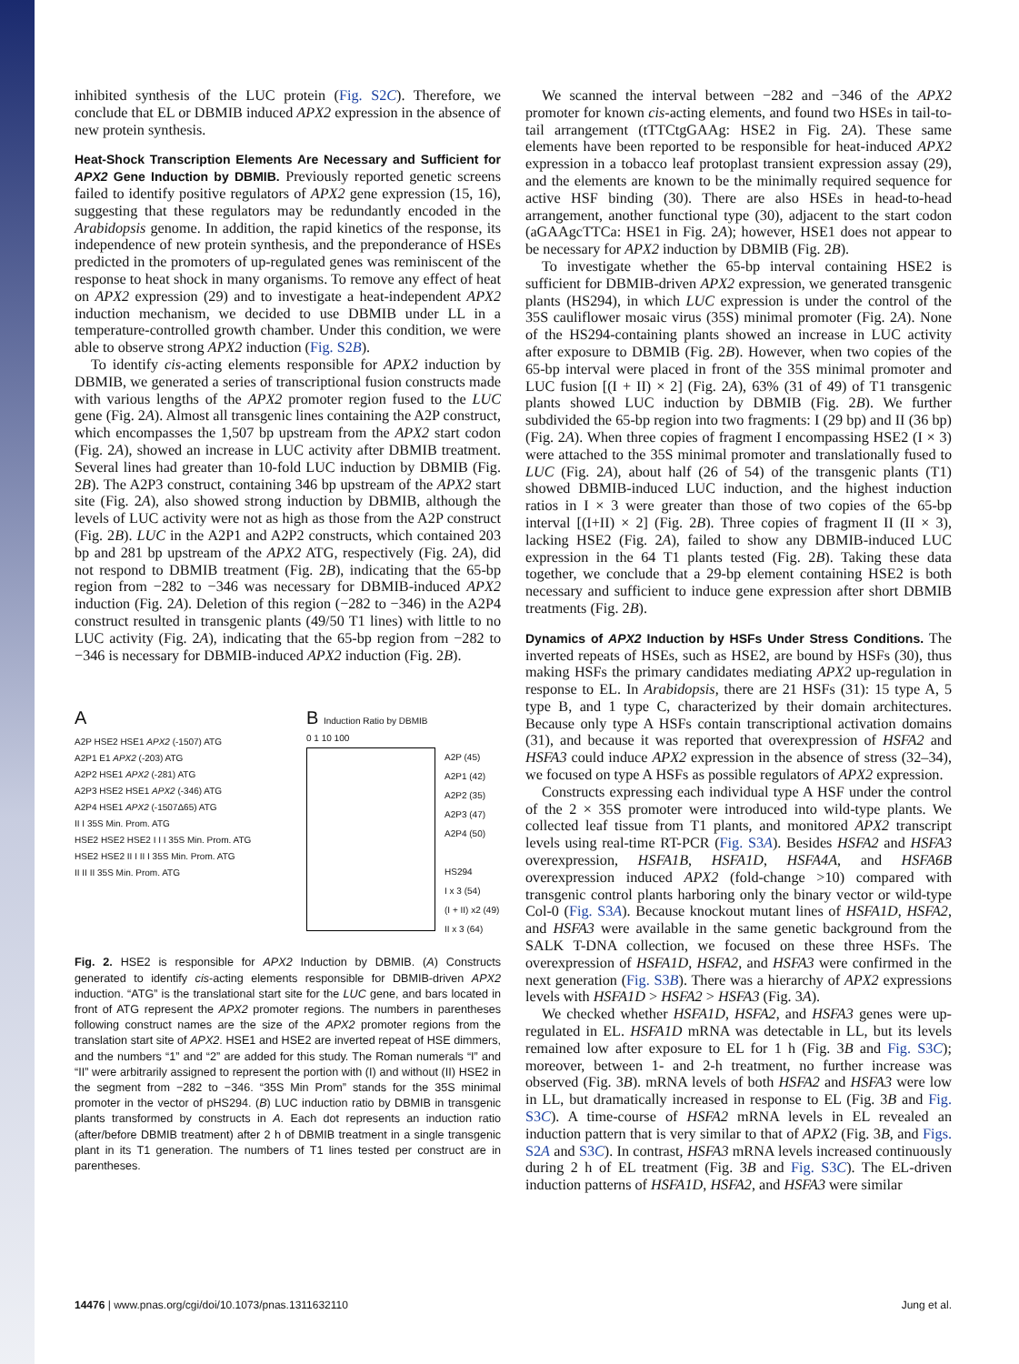inhibited synthesis of the LUC protein (Fig. S2C). Therefore, we conclude that EL or DBMIB induced APX2 expression in the absence of new protein synthesis.
Heat-Shock Transcription Elements Are Necessary and Sufficient for APX2 Gene Induction by DBMIB.
Previously reported genetic screens failed to identify positive regulators of APX2 gene expression (15, 16), suggesting that these regulators may be redundantly encoded in the Arabidopsis genome. In addition, the rapid kinetics of the response, its independence of new protein synthesis, and the preponderance of HSEs predicted in the promoters of up-regulated genes was reminiscent of the response to heat shock in many organisms. To remove any effect of heat on APX2 expression (29) and to investigate a heat-independent APX2 induction mechanism, we decided to use DBMIB under LL in a temperature-controlled growth chamber. Under this condition, we were able to observe strong APX2 induction (Fig. S2B).
To identify cis-acting elements responsible for APX2 induction by DBMIB, we generated a series of transcriptional fusion constructs made with various lengths of the APX2 promoter region fused to the LUC gene (Fig. 2A). Almost all transgenic lines containing the A2P construct, which encompasses the 1,507 bp upstream from the APX2 start codon (Fig. 2A), showed an increase in LUC activity after DBMIB treatment. Several lines had greater than 10-fold LUC induction by DBMIB (Fig. 2B). The A2P3 construct, containing 346 bp upstream of the APX2 start site (Fig. 2A), also showed strong induction by DBMIB, although the levels of LUC activity were not as high as those from the A2P construct (Fig. 2B). LUC in the A2P1 and A2P2 constructs, which contained 203 bp and 281 bp upstream of the APX2 ATG, respectively (Fig. 2A), did not respond to DBMIB treatment (Fig. 2B), indicating that the 65-bp region from −282 to −346 was necessary for DBMIB-induced APX2 induction (Fig. 2A). Deletion of this region (−282 to −346) in the A2P4 construct resulted in transgenic plants (49/50 T1 lines) with little to no LUC activity (Fig. 2A), indicating that the 65-bp region from −282 to −346 is necessary for DBMIB-induced APX2 induction (Fig. 2B).
A
A2P HSE2 HSE1 APX2 (-1507) ATG
A2P1 E1 APX2 (-203) ATG
A2P2 HSE1 APX2 (-281) ATG
A2P3 HSE2 HSE1 APX2 (-346) ATG
A2P4 HSE1 APX2 (-1507Δ65) ATG
II I 35S Min. Prom. ATG
HSE2 HSE2 HSE2 I I I 35S Min. Prom. ATG
HSE2 HSE2 II I II I 35S Min. Prom. ATG
II II II 35S Min. Prom. ATG
B Induction Ratio by DBMIB
0 1 10 100
A2P (45)
A2P1 (42)
A2P2 (35)
A2P3 (47)
A2P4 (50)
HS294
I x 3 (54)
(I + II) x2 (49)
II x 3 (64)
Fig. 2. HSE2 is responsible for APX2 Induction by DBMIB. (A) Constructs generated to identify cis-acting elements responsible for DBMIB-driven APX2 induction. “ATG” is the translational start site for the LUC gene, and bars located in front of ATG represent the APX2 promoter regions. The numbers in parentheses following construct names are the size of the APX2 promoter regions from the translation start site of APX2. HSE1 and HSE2 are inverted repeat of HSE dimmers, and the numbers “1” and “2” are added for this study. The Roman numerals “I” and “II” were arbitrarily assigned to represent the portion with (I) and without (II) HSE2 in the segment from −282 to −346. “35S Min Prom” stands for the 35S minimal promoter in the vector of pHS294. (B) LUC induction ratio by DBMIB in transgenic plants transformed by constructs in A. Each dot represents an induction ratio (after/before DBMIB treatment) after 2 h of DBMIB treatment in a single transgenic plant in its T1 generation. The numbers of T1 lines tested per construct are in parentheses.
We scanned the interval between −282 and −346 of the APX2 promoter for known cis-acting elements, and found two HSEs in tail-to-tail arrangement (tTTCtgGAAg: HSE2 in Fig. 2A). These same elements have been reported to be responsible for heat-induced APX2 expression in a tobacco leaf protoplast transient expression assay (29), and the elements are known to be the minimally required sequence for active HSF binding (30). There are also HSEs in head-to-head arrangement, another functional type (30), adjacent to the start codon (aGAAgcTTCa: HSE1 in Fig. 2A); however, HSE1 does not appear to be necessary for APX2 induction by DBMIB (Fig. 2B).
To investigate whether the 65-bp interval containing HSE2 is sufficient for DBMIB-driven APX2 expression, we generated transgenic plants (HS294), in which LUC expression is under the control of the 35S cauliflower mosaic virus (35S) minimal promoter (Fig. 2A). None of the HS294-containing plants showed an increase in LUC activity after exposure to DBMIB (Fig. 2B). However, when two copies of the 65-bp interval were placed in front of the 35S minimal promoter and LUC fusion [(I + II) × 2] (Fig. 2A), 63% (31 of 49) of T1 transgenic plants showed LUC induction by DBMIB (Fig. 2B). We further subdivided the 65-bp region into two fragments: I (29 bp) and II (36 bp) (Fig. 2A). When three copies of fragment I encompassing HSE2 (I × 3) were attached to the 35S minimal promoter and translationally fused to LUC (Fig. 2A), about half (26 of 54) of the transgenic plants (T1) showed DBMIB-induced LUC induction, and the highest induction ratios in I × 3 were greater than those of two copies of the 65-bp interval [(I+II) × 2] (Fig. 2B). Three copies of fragment II (II × 3), lacking HSE2 (Fig. 2A), failed to show any DBMIB-induced LUC expression in the 64 T1 plants tested (Fig. 2B). Taking these data together, we conclude that a 29-bp element containing HSE2 is both necessary and sufficient to induce gene expression after short DBMIB treatments (Fig. 2B).
Dynamics of APX2 Induction by HSFs Under Stress Conditions.
The inverted repeats of HSEs, such as HSE2, are bound by HSFs (30), thus making HSFs the primary candidates mediating APX2 up-regulation in response to EL. In Arabidopsis, there are 21 HSFs (31): 15 type A, 5 type B, and 1 type C, characterized by their domain architectures. Because only type A HSFs contain transcriptional activation domains (31), and because it was reported that overexpression of HSFA2 and HSFA3 could induce APX2 expression in the absence of stress (32–34), we focused on type A HSFs as possible regulators of APX2 expression.
Constructs expressing each individual type A HSF under the control of the 2 × 35S promoter were introduced into wild-type plants. We collected leaf tissue from T1 plants, and monitored APX2 transcript levels using real-time RT-PCR (Fig. S3A). Besides HSFA2 and HSFA3 overexpression, HSFA1B, HSFA1D, HSFA4A, and HSFA6B overexpression induced APX2 (fold-change >10) compared with transgenic control plants harboring only the binary vector or wild-type Col-0 (Fig. S3A). Because knockout mutant lines of HSFA1D, HSFA2, and HSFA3 were available in the same genetic background from the SALK T-DNA collection, we focused on these three HSFs. The overexpression of HSFA1D, HSFA2, and HSFA3 were confirmed in the next generation (Fig. S3B). There was a hierarchy of APX2 expressions levels with HSFA1D > HSFA2 > HSFA3 (Fig. 3A).
We checked whether HSFA1D, HSFA2, and HSFA3 genes were up-regulated in EL. HSFA1D mRNA was detectable in LL, but its levels remained low after exposure to EL for 1 h (Fig. 3B and Fig. S3C); moreover, between 1- and 2-h treatment, no further increase was observed (Fig. 3B). mRNA levels of both HSFA2 and HSFA3 were low in LL, but dramatically increased in response to EL (Fig. 3B and Fig. S3C). A time-course of HSFA2 mRNA levels in EL revealed an induction pattern that is very similar to that of APX2 (Fig. 3B, and Figs. S2A and S3C). In contrast, HSFA3 mRNA levels increased continuously during 2 h of EL treatment (Fig. 3B and Fig. S3C). The EL-driven induction patterns of HSFA1D, HSFA2, and HSFA3 were similar
14476 | www.pnas.org/cgi/doi/10.1073/pnas.1311632110 Jung et al.